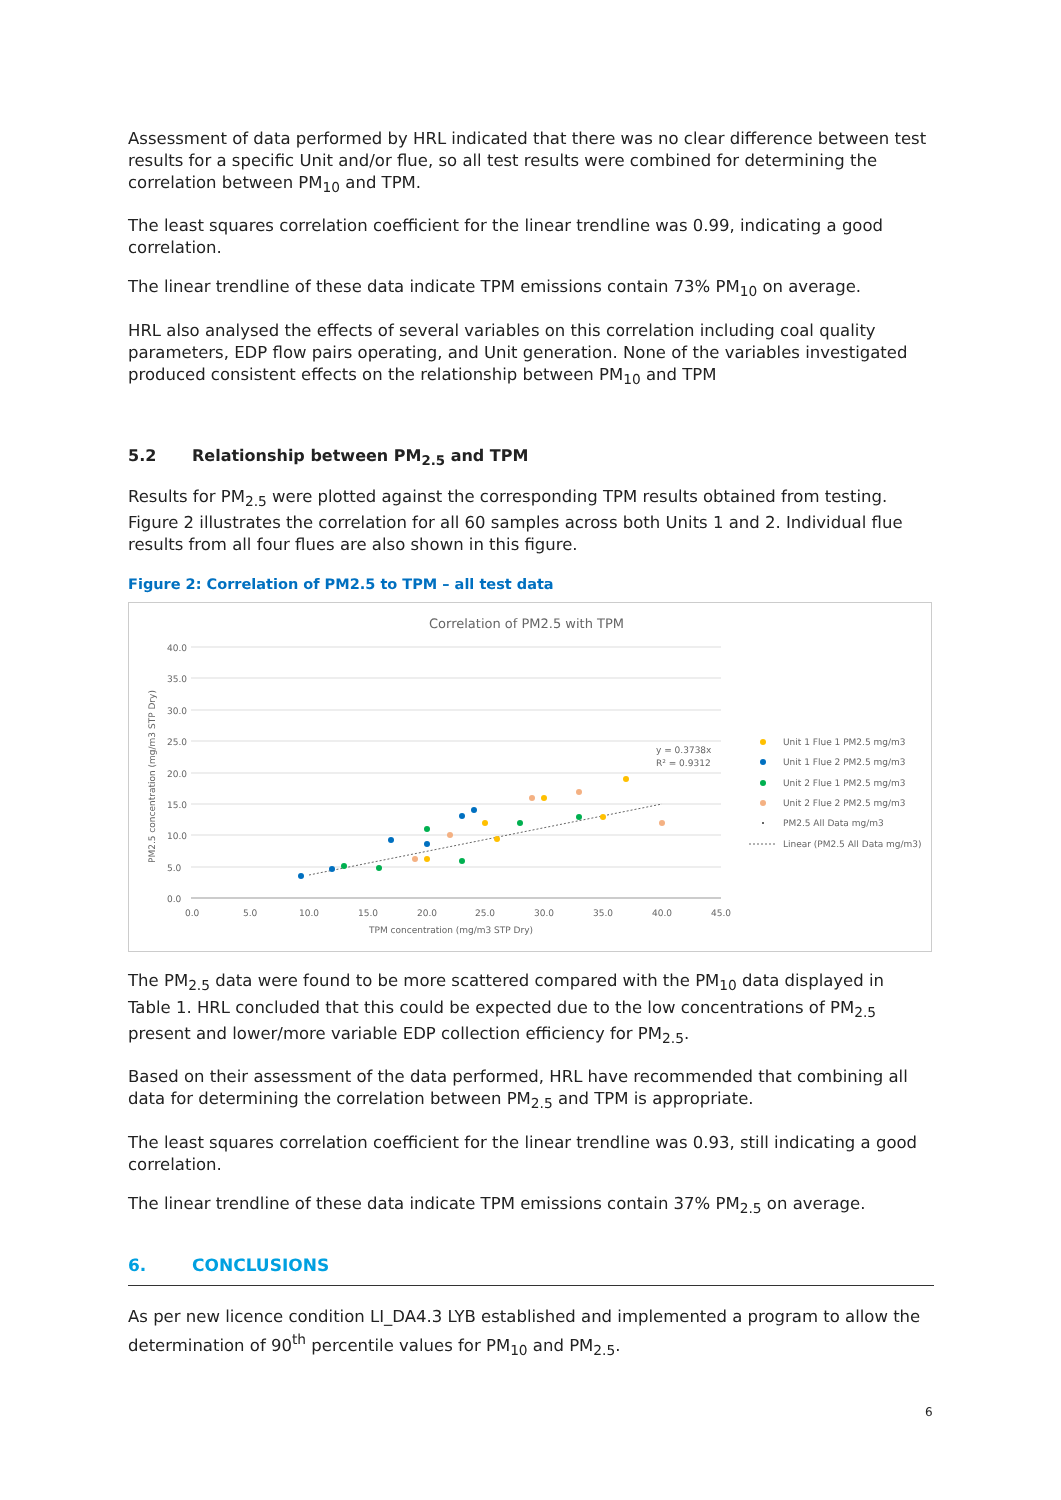Assessment of data performed by HRL indicated that there was no clear difference between test results for a specific Unit and/or flue, so all test results were combined for determining the correlation between PM<sub>10</sub> and TPM.
The least squares correlation coefficient for the linear trendline was 0.99, indicating a good correlation.
The linear trendline of these data indicate TPM emissions contain 73% PM<sub>10</sub> on average.
HRL also analysed the effects of several variables on this correlation including coal quality parameters, EDP flow pairs operating, and Unit generation. None of the variables investigated produced consistent effects on the relationship between PM<sub>10</sub> and TPM
5.2 Relationship between PM<sub>2.5</sub> and TPM
Results for PM<sub>2.5</sub> were plotted against the corresponding TPM results obtained from testing. Figure 2 illustrates the correlation for all 60 samples across both Units 1 and 2. Individual flue results from all four flues are also shown in this figure.
Figure 2: Correlation of PM2.5 to TPM – all test data
Correlation of PM2.5 with TPM
40.0
35.0
30.0
25.0
20.0
15.0
10.0
5.0
0.0
0.0
5.0
10.0
15.0
20.0
25.0
30.0
35.0
40.0
45.0
TPM concentration (mg/m3 STP Dry)
PM2.5 concentration (mg/m3 STP Dry)
y = 0.3738x
R² = 0.9312
Unit 1 Flue 1 PM2.5 mg/m3
Unit 1 Flue 2 PM2.5 mg/m3
Unit 2 Flue 1 PM2.5 mg/m3
Unit 2 Flue 2 PM2.5 mg/m3
PM2.5 All Data mg/m3
Linear (PM2.5 All Data mg/m3)
The PM<sub>2.5</sub> data were found to be more scattered compared with the PM<sub>10</sub> data displayed in Table 1. HRL concluded that this could be expected due to the low concentrations of PM<sub>2.5</sub> present and lower/more variable EDP collection efficiency for PM<sub>2.5</sub>.
Based on their assessment of the data performed, HRL have recommended that combining all data for determining the correlation between PM<sub>2.5</sub> and TPM is appropriate.
The least squares correlation coefficient for the linear trendline was 0.93, still indicating a good correlation.
The linear trendline of these data indicate TPM emissions contain 37% PM<sub>2.5</sub> on average.
6. CONCLUSIONS
As per new licence condition LI_DA4.3 LYB established and implemented a program to allow the determination of 90<sup>th</sup> percentile values for PM<sub>10</sub> and PM<sub>2.5</sub>.
6